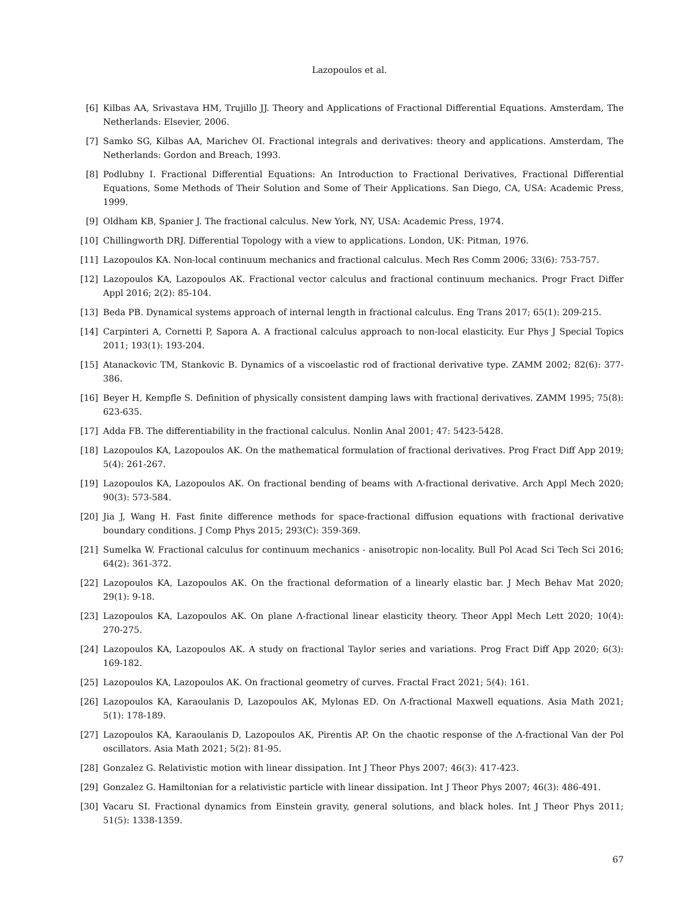Lazopoulos et al.
[6] Kilbas AA, Srivastava HM, Trujillo JJ. Theory and Applications of Fractional Differential Equations. Amsterdam, The Netherlands: Elsevier, 2006.
[7] Samko SG, Kilbas AA, Marichev OI. Fractional integrals and derivatives: theory and applications. Amsterdam, The Netherlands: Gordon and Breach, 1993.
[8] Podlubny I. Fractional Differential Equations: An Introduction to Fractional Derivatives, Fractional Differential Equations, Some Methods of Their Solution and Some of Their Applications. San Diego, CA, USA: Academic Press, 1999.
[9] Oldham KB, Spanier J. The fractional calculus. New York, NY, USA: Academic Press, 1974.
[10] Chillingworth DRJ. Differential Topology with a view to applications. London, UK: Pitman, 1976.
[11] Lazopoulos KA. Non-local continuum mechanics and fractional calculus. Mech Res Comm 2006; 33(6): 753-757.
[12] Lazopoulos KA, Lazopoulos AK. Fractional vector calculus and fractional continuum mechanics. Progr Fract Differ Appl 2016; 2(2): 85-104.
[13] Beda PB. Dynamical systems approach of internal length in fractional calculus. Eng Trans 2017; 65(1): 209-215.
[14] Carpinteri A, Cornetti P, Sapora A. A fractional calculus approach to non-local elasticity. Eur Phys J Special Topics 2011; 193(1): 193-204.
[15] Atanackovic TM, Stankovic B. Dynamics of a viscoelastic rod of fractional derivative type. ZAMM 2002; 82(6): 377-386.
[16] Beyer H, Kempfle S. Definition of physically consistent damping laws with fractional derivatives. ZAMM 1995; 75(8): 623-635.
[17] Adda FB. The differentiability in the fractional calculus. Nonlin Anal 2001; 47: 5423-5428.
[18] Lazopoulos KA, Lazopoulos AK. On the mathematical formulation of fractional derivatives. Prog Fract Diff App 2019; 5(4): 261-267.
[19] Lazopoulos KA, Lazopoulos AK. On fractional bending of beams with Λ-fractional derivative. Arch Appl Mech 2020; 90(3): 573-584.
[20] Jia J, Wang H. Fast finite difference methods for space-fractional diffusion equations with fractional derivative boundary conditions. J Comp Phys 2015; 293(C): 359-369.
[21] Sumelka W. Fractional calculus for continuum mechanics - anisotropic non-locality. Bull Pol Acad Sci Tech Sci 2016; 64(2): 361-372.
[22] Lazopoulos KA, Lazopoulos AK. On the fractional deformation of a linearly elastic bar. J Mech Behav Mat 2020; 29(1): 9-18.
[23] Lazopoulos KA, Lazopoulos AK. On plane Λ-fractional linear elasticity theory. Theor Appl Mech Lett 2020; 10(4): 270-275.
[24] Lazopoulos KA, Lazopoulos AK. A study on fractional Taylor series and variations. Prog Fract Diff App 2020; 6(3): 169-182.
[25] Lazopoulos KA, Lazopoulos AK. On fractional geometry of curves. Fractal Fract 2021; 5(4): 161.
[26] Lazopoulos KA, Karaoulanis D, Lazopoulos AK, Mylonas ED. On Λ-fractional Maxwell equations. Asia Math 2021; 5(1): 178-189.
[27] Lazopoulos KA, Karaoulanis D, Lazopoulos AK, Pirentis AP. On the chaotic response of the Λ-fractional Van der Pol oscillators. Asia Math 2021; 5(2): 81-95.
[28] Gonzalez G. Relativistic motion with linear dissipation. Int J Theor Phys 2007; 46(3): 417-423.
[29] Gonzalez G. Hamiltonian for a relativistic particle with linear dissipation. Int J Theor Phys 2007; 46(3): 486-491.
[30] Vacaru SI. Fractional dynamics from Einstein gravity, general solutions, and black holes. Int J Theor Phys 2011; 51(5): 1338-1359.
67